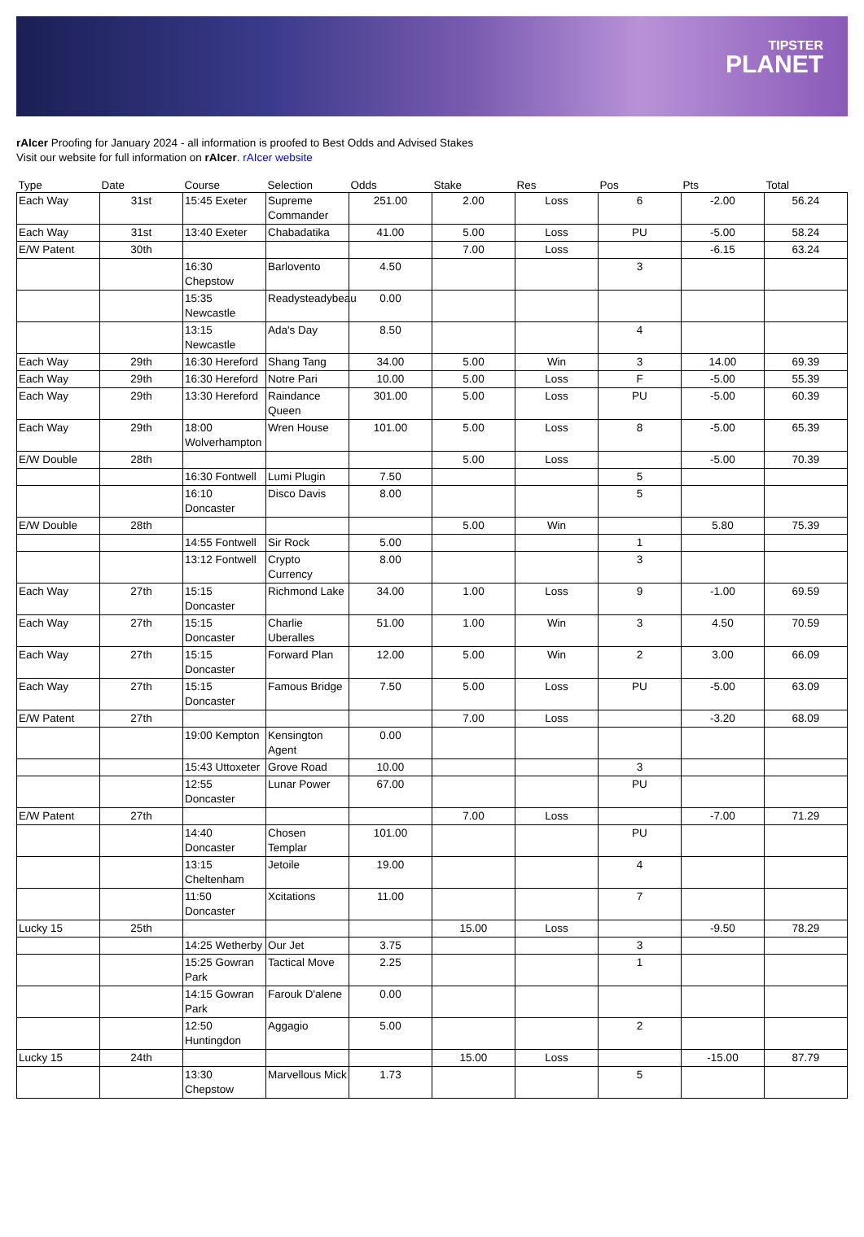TIPSTER
PLANET
rAIcer Proofing for January 2024 - all information is proofed to Best Odds and Advised Stakes
Visit our website for full information on rAIcer. rAIcer website
| Type | Date | Course | Selection | Odds | Stake | Res | Pos | Pts | Total |
| --- | --- | --- | --- | --- | --- | --- | --- | --- | --- |
| Each Way | 31st | 15:45 Exeter | Supreme Commander | 251.00 | 2.00 | Loss | 6 | -2.00 | 56.24 |
| Each Way | 31st | 13:40 Exeter | Chabadatika | 41.00 | 5.00 | Loss | PU | -5.00 | 58.24 |
| E/W Patent | 30th | | | | 7.00 | Loss | | -6.15 | 63.24 |
| | | 16:30 Chepstow | Barlovento | 4.50 | | | 3 | | |
| | | 15:35 Newcastle | Readysteadybeau | 0.00 | | | | | |
| | | 13:15 Newcastle | Ada's Day | 8.50 | | | 4 | | |
| Each Way | 29th | 16:30 Hereford | Shang Tang | 34.00 | 5.00 | Win | 3 | 14.00 | 69.39 |
| Each Way | 29th | 16:30 Hereford | Notre Pari | 10.00 | 5.00 | Loss | F | -5.00 | 55.39 |
| Each Way | 29th | 13:30 Hereford | Raindance Queen | 301.00 | 5.00 | Loss | PU | -5.00 | 60.39 |
| Each Way | 29th | 18:00 Wolverhampton | Wren House | 101.00 | 5.00 | Loss | 8 | -5.00 | 65.39 |
| E/W Double | 28th | | | | 5.00 | Loss | | -5.00 | 70.39 |
| | | 16:30 Fontwell | Lumi Plugin | 7.50 | | | 5 | | |
| | | 16:10 Doncaster | Disco Davis | 8.00 | | | 5 | | |
| E/W Double | 28th | | | | 5.00 | Win | | 5.80 | 75.39 |
| | | 14:55 Fontwell | Sir Rock | 5.00 | | | 1 | | |
| | | 13:12 Fontwell | Crypto Currency | 8.00 | | | 3 | | |
| Each Way | 27th | 15:15 Doncaster | Richmond Lake | 34.00 | 1.00 | Loss | 9 | -1.00 | 69.59 |
| Each Way | 27th | 15:15 Doncaster | Charlie Uberalles | 51.00 | 1.00 | Win | 3 | 4.50 | 70.59 |
| Each Way | 27th | 15:15 Doncaster | Forward Plan | 12.00 | 5.00 | Win | 2 | 3.00 | 66.09 |
| Each Way | 27th | 15:15 Doncaster | Famous Bridge | 7.50 | 5.00 | Loss | PU | -5.00 | 63.09 |
| E/W Patent | 27th | | | | 7.00 | Loss | | -3.20 | 68.09 |
| | | 19:00 Kempton | Kensington Agent | 0.00 | | | | | |
| | | 15:43 Uttoxeter | Grove Road | 10.00 | | | 3 | | |
| | | 12:55 Doncaster | Lunar Power | 67.00 | | | PU | | |
| E/W Patent | 27th | | | | 7.00 | Loss | | -7.00 | 71.29 |
| | | 14:40 Doncaster | Chosen Templar | 101.00 | | | PU | | |
| | | 13:15 Cheltenham | Jetoile | 19.00 | | | 4 | | |
| | | 11:50 Doncaster | Xcitations | 11.00 | | | 7 | | |
| Lucky 15 | 25th | | | | 15.00 | Loss | | -9.50 | 78.29 |
| | | 14:25 Wetherby | Our Jet | 3.75 | | | 3 | | |
| | | 15:25 Gowran Park | Tactical Move | 2.25 | | | 1 | | |
| | | 14:15 Gowran Park | Farouk D'alene | 0.00 | | | | | |
| | | 12:50 Huntingdon | Aggagio | 5.00 | | | 2 | | |
| Lucky 15 | 24th | | | | 15.00 | Loss | | -15.00 | 87.79 |
| | | 13:30 Chepstow | Marvellous Mick | 1.73 | | | 5 | | |